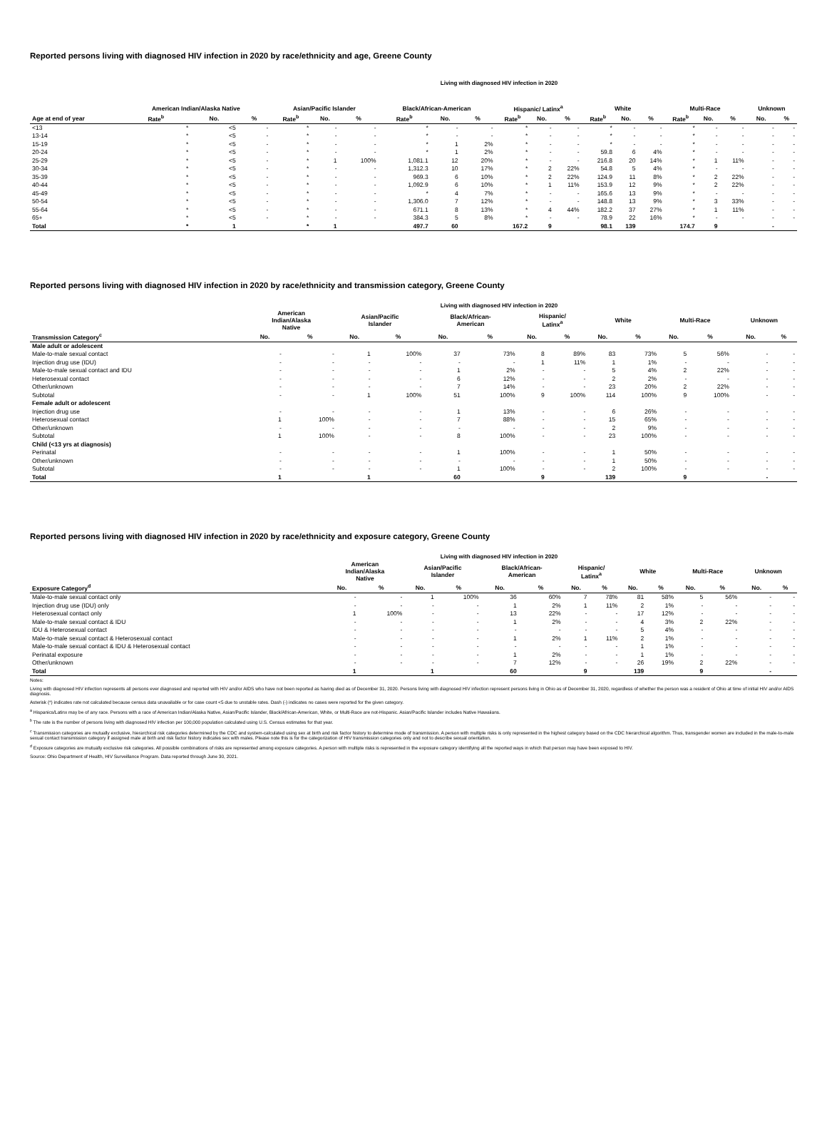Reported persons living with diagnosed HIV infection in 2020 by race/ethnicity and age, Greene County
Living with diagnosed HIV infection in 2020
| | American Indian/Alaska Native | | | Asian/Pacific Islander | | | Black/African-American | | | Hispanic/ Latinx<sup>a</sup> | | | White | | | Multi-Race | | | Unknown | |
| --- | --- | --- | --- | --- | --- | --- | --- | --- | --- | --- | --- | --- | --- | --- | --- | --- | --- | --- | --- | --- |
| Age at end of year | Rate<sup>b</sup> | No. | % | Rate<sup>b</sup> | No. | % | Rate<sup>b</sup> | No. | % | Rate<sup>b</sup> | No. | % | Rate<sup>b</sup> | No. | % | Rate<sup>b</sup> | No. | % | No. | % |
| <13 | * | <5 | - | * | - | - | * | - | - | * | - | - | * | - | - | * | - | - | - | - |
| 13-14 | * | <5 | - | * | - | - | * | - | - | * | - | - | * | - | - | * | - | - | - | - |
| 15-19 | * | <5 | - | * | - | - | * | 1 | 2% | * | - | - | * | - | - | * | - | - | - | - |
| 20-24 | * | <5 | - | * | - | - | * | 1 | 2% | * | - | - | 59.8 | 6 | 4% | * | - | - | - | - |
| 25-29 | * | <5 | - | * | 1 | 100% | 1,081.1 | 12 | 20% | * | - | - | 216.8 | 20 | 14% | * | 1 | 11% | - | - |
| 30-34 | * | <5 | - | * | - | - | 1,312.3 | 10 | 17% | * | 2 | 22% | 54.8 | 5 | 4% | * | - | - | - | - |
| 35-39 | * | <5 | - | * | - | - | 969.3 | 6 | 10% | * | 2 | 22% | 124.9 | 11 | 8% | * | 2 | 22% | - | - |
| 40-44 | * | <5 | - | * | - | - | 1,092.9 | 6 | 10% | * | 1 | 11% | 153.9 | 12 | 9% | * | 2 | 22% | - | - |
| 45-49 | * | <5 | - | * | - | - | * | 4 | 7% | * | - | - | 165.6 | 13 | 9% | * | - | - | - | - |
| 50-54 | * | <5 | - | * | - | - | 1,306.0 | 7 | 12% | * | - | - | 148.8 | 13 | 9% | * | 3 | 33% | - | - |
| 55-64 | * | <5 | - | * | - | - | 671.1 | 8 | 13% | * | 4 | 44% | 182.2 | 37 | 27% | * | 1 | 11% | - | - |
| 65+ | * | <5 | - | * | - | - | 384.3 | 5 | 8% | * | - | - | 78.9 | 22 | 16% | * | - | - | - | - |
| Total | * | 1 | | * | 1 | | 497.7 | 60 | | 167.2 | 9 | | 98.1 | 139 | | 174.7 | 9 | | - | |
Reported persons living with diagnosed HIV infection in 2020 by race/ethnicity and transmission category, Greene County
Living with diagnosed HIV infection in 2020
| | American Indian/Alaska Native | | Asian/Pacific Islander | | Black/African- American | | Hispanic/ Latinx<sup>a</sup> | | White | | Multi-Race | | Unknown | |
| --- | --- | --- | --- | --- | --- | --- | --- | --- | --- | --- | --- | --- | --- | --- |
| Transmission Category<sup>c</sup> | No. | % | No. | % | No. | % | No. | % | No. | % | No. | % | No. | % |
| Male adult or adolescent | | | | | | | | | | | | | | |
| Male-to-male sexual contact | - | - | 1 | 100% | 37 | 73% | 8 | 89% | 83 | 73% | 5 | 56% | - | - |
| Injection drug use (IDU) | - | - | - | - | - | - | 1 | 11% | 1 | 1% | - | - | - | - |
| Male-to-male sexual contact and IDU | - | - | - | - | 1 | 2% | - | - | 5 | 4% | 2 | 22% | - | - |
| Heterosexual contact | - | - | - | - | 6 | 12% | - | - | 2 | 2% | - | - | - | - |
| Other/unknown | - | - | - | - | 7 | 14% | - | - | 23 | 20% | 2 | 22% | - | - |
| Subtotal | - | - | 1 | 100% | 51 | 100% | 9 | 100% | 114 | 100% | 9 | 100% | - | - |
| Female adult or adolescent | | | | | | | | | | | | | | |
| Injection drug use | - | - | - | - | 1 | 13% | - | - | 6 | 26% | - | - | - | - |
| Heterosexual contact | 1 | 100% | - | - | 7 | 88% | - | - | 15 | 65% | - | - | - | - |
| Other/unknown | - | - | - | - | - | - | - | - | 2 | 9% | - | - | - | - |
| Subtotal | 1 | 100% | - | - | 8 | 100% | - | - | 23 | 100% | - | - | - | - |
| Child (<13 yrs at diagnosis) | | | | | | | | | | | | | | |
| Perinatal | - | - | - | - | 1 | 100% | - | - | 1 | 50% | - | - | - | - |
| Other/unknown | - | - | - | - | - | - | - | - | 1 | 50% | - | - | - | - |
| Subtotal | - | - | - | - | 1 | 100% | - | - | 2 | 100% | - | - | - | - |
| Total | 1 | | 1 | | 60 | | 9 | | 139 | | 9 | | - | |
Reported persons living with diagnosed HIV infection in 2020 by race/ethnicity and exposure category, Greene County
Living with diagnosed HIV infection in 2020
| | American Indian/Alaska Native | | Asian/Pacific Islander | | Black/African- American | | Hispanic/ Latinx<sup>a</sup> | | White | | Multi-Race | | Unknown | |
| --- | --- | --- | --- | --- | --- | --- | --- | --- | --- | --- | --- | --- | --- | --- |
| Exposure Category<sup>d</sup> | No. | % | No. | % | No. | % | No. | % | No. | % | No. | % | No. | % |
| Male-to-male sexual contact only | - | - | 1 | 100% | 36 | 60% | 7 | 78% | 81 | 58% | 5 | 56% | - | - |
| Injection drug use (IDU) only | - | - | - | - | 1 | 2% | 1 | 11% | 2 | 1% | - | - | - | - |
| Heterosexual contact only | 1 | 100% | - | - | 13 | 22% | - | - | 17 | 12% | - | - | - | - |
| Male-to-male sexual contact & IDU | - | - | - | - | 1 | 2% | - | - | 4 | 3% | 2 | 22% | - | - |
| IDU & Heterosexual contact | - | - | - | - | - | - | - | - | 5 | 4% | - | - | - | - |
| Male-to-male sexual contact & Heterosexual contact | - | - | - | - | 1 | 2% | 1 | 11% | 2 | 1% | - | - | - | - |
| Male-to-male sexual contact & IDU & Heterosexual contact | - | - | - | - | - | - | - | - | 1 | 1% | - | - | - | - |
| Perinatal exposure | - | - | - | - | 1 | 2% | - | - | 1 | 1% | - | - | - | - |
| Other/unknown | - | - | - | - | 7 | 12% | - | - | 26 | 19% | 2 | 22% | - | - |
| Total | 1 | | 1 | | 60 | | 9 | | 139 | | 9 | | - | |
Notes:
Living with diagnosed HIV infection represents all persons ever diagnosed and reported with HIV and/or AIDS who have not been reported as having died as of December 31, 2020. Persons living with diagnosed HIV infection represent persons living in Ohio as of December 31, 2020, regardless of whether the person was a resident of Ohio at time of initial HIV and/or AIDS diagnosis.
Asterisk (*) indicates rate not calculated because census data unavailable or for case count <5 due to unstable rates. Dash (-) indicates no cases were reported for the given category.
<sup>a</sup> Hispanics/Latinx may be of any race. Persons with a race of American Indian/Alaska Native, Asian/Pacific Islander, Black/African-American, White, or Multi-Race are not-Hispanic. Asian/Pacific Islander includes Native Hawaiians.
<sup>b</sup> The rate is the number of persons living with diagnosed HIV infection per 100,000 population calculated using U.S. Census estimates for that year.
<sup>c</sup> Transmission categories are mutually exclusive, hierarchical risk categories determined by the CDC and system-calculated using sex at birth and risk factor history to determine mode of transmission. A person with multiple risks is only represented in the highest category based on the CDC hierarchical algorithm. Thus, transgender women are included in the male-to-male sexual contact transmission category if assigned male at birth and risk factor history indicates sex with males. Please note this is for the categorization of HIV transmission categories only and not to describe sexual orientation.
<sup>d</sup> Exposure categories are mutually exclusive risk categories. All possible combinations of risks are represented among exposure categories. A person with multiple risks is represented in the exposure category identifying all the reported ways in which that person may have been exposed to HIV.
Source: Ohio Department of Health, HIV Surveillance Program. Data reported through June 30, 2021.